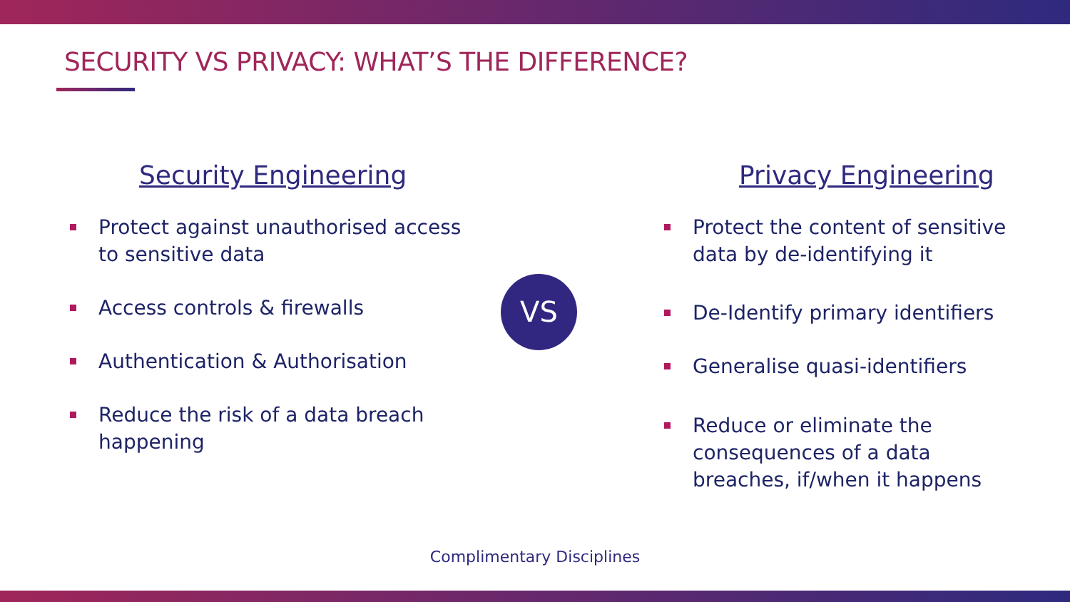SECURITY VS PRIVACY: WHAT’S THE DIFFERENCE?
Security Engineering
Protect against unauthorised access to sensitive data
Access controls & firewalls
Authentication & Authorisation
Reduce the risk of a data breach happening
VS
Privacy Engineering
Protect the content of sensitive data by de-identifying it
De-Identify primary identifiers
Generalise quasi-identifiers
Reduce or eliminate the consequences of a data breaches, if/when it happens
Complimentary Disciplines